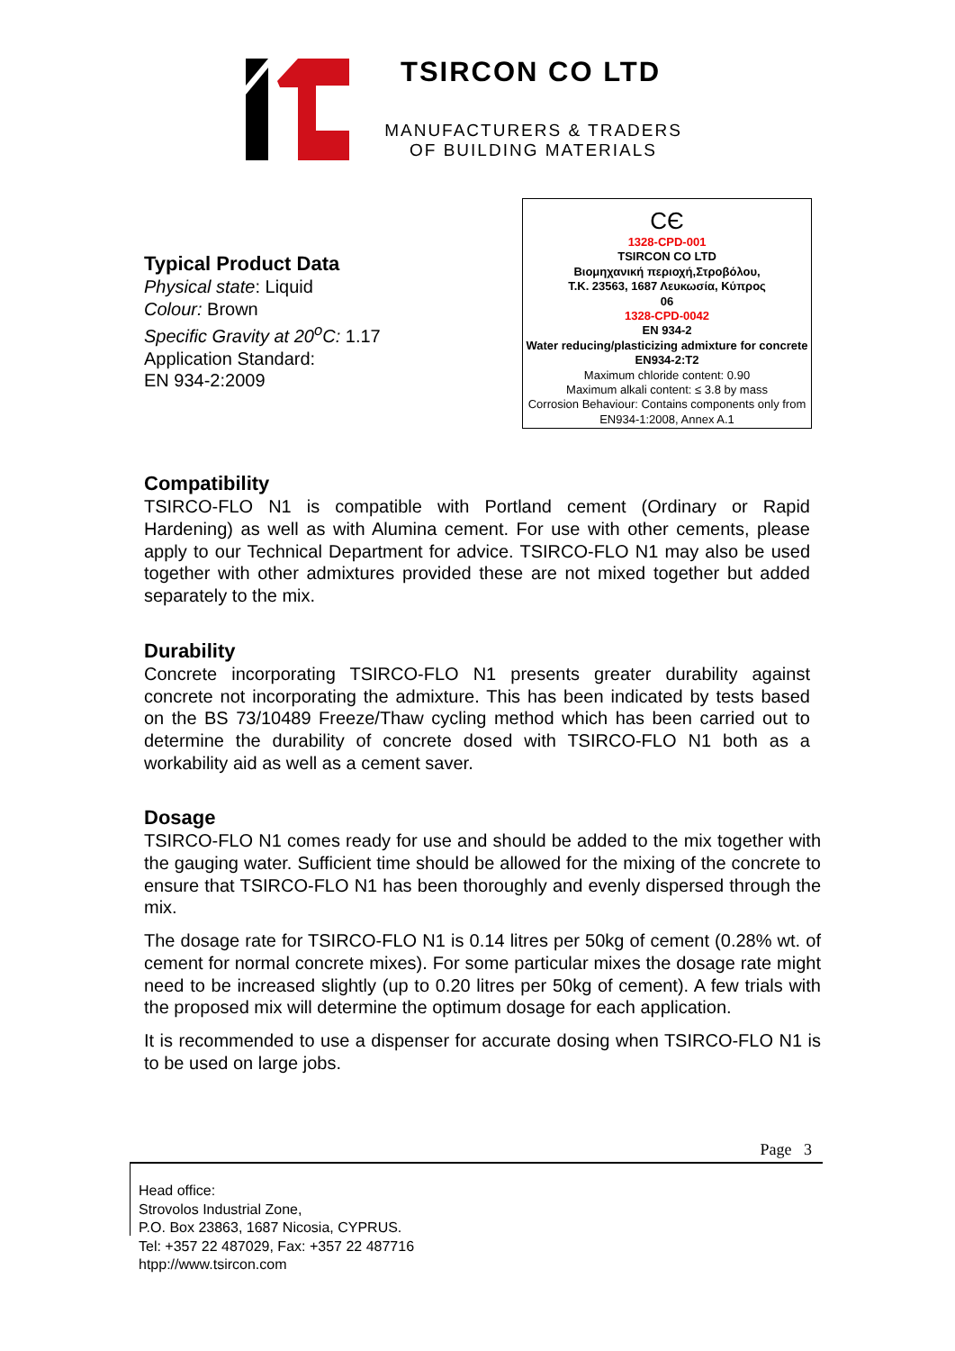TSIRCON CO LTD
MANUFACTURERS & TRADERS
OF BUILDING MATERIALS
CЄ
1328-CPD-001
TSIRCON CO LTD
Βιομηχανική περιοχή,Στροβόλου,
Τ.Κ. 23563, 1687 Λευκωσία, Κύπρος
06
1328-CPD-0042
EN 934-2
Water reducing/plasticizing admixture for concrete
EN934-2:T2
Maximum chloride content: 0.90
Maximum alkali content: ≤ 3.8 by mass
Corrosion Behaviour: Contains components only from EN934-1:2008, Annex A.1
Typical Product Data
Physical state: Liquid
Colour: Brown
Specific Gravity at 20<sup>o</sup>C: 1.17
Application Standard:
EN 934-2:2009
Compatibility
TSIRCO-FLO N1 is compatible with Portland cement (Ordinary or Rapid Hardening) as well as with Alumina cement. For use with other cements, please apply to our Technical Department for advice. TSIRCO-FLO N1 may also be used together with other admixtures provided these are not mixed together but added separately to the mix.
Durability
Concrete incorporating TSIRCO-FLO N1 presents greater durability against concrete not incorporating the admixture. This has been indicated by tests based on the BS 73/10489 Freeze/Thaw cycling method which has been carried out to determine the durability of concrete dosed with TSIRCO-FLO N1 both as a workability aid as well as a cement saver.
Dosage
TSIRCO-FLO N1 comes ready for use and should be added to the mix together with the gauging water. Sufficient time should be allowed for the mixing of the concrete to ensure that TSIRCO-FLO N1 has been thoroughly and evenly dispersed through the mix.
The dosage rate for TSIRCO-FLO N1 is 0.14 litres per 50kg of cement (0.28% wt. of cement for normal concrete mixes). For some particular mixes the dosage rate might need to be increased slightly (up to 0.20 litres per 50kg of cement). A few trials with the proposed mix will determine the optimum dosage for each application.
It is recommended to use a dispenser for accurate dosing when TSIRCO-FLO N1 is to be used on large jobs.
Page 3
Head office:
Strovolos Industrial Zone,
P.O. Box 23863, 1687 Nicosia, CYPRUS.
Tel: +357 22 487029, Fax: +357 22 487716
htpp://www.tsircon.com